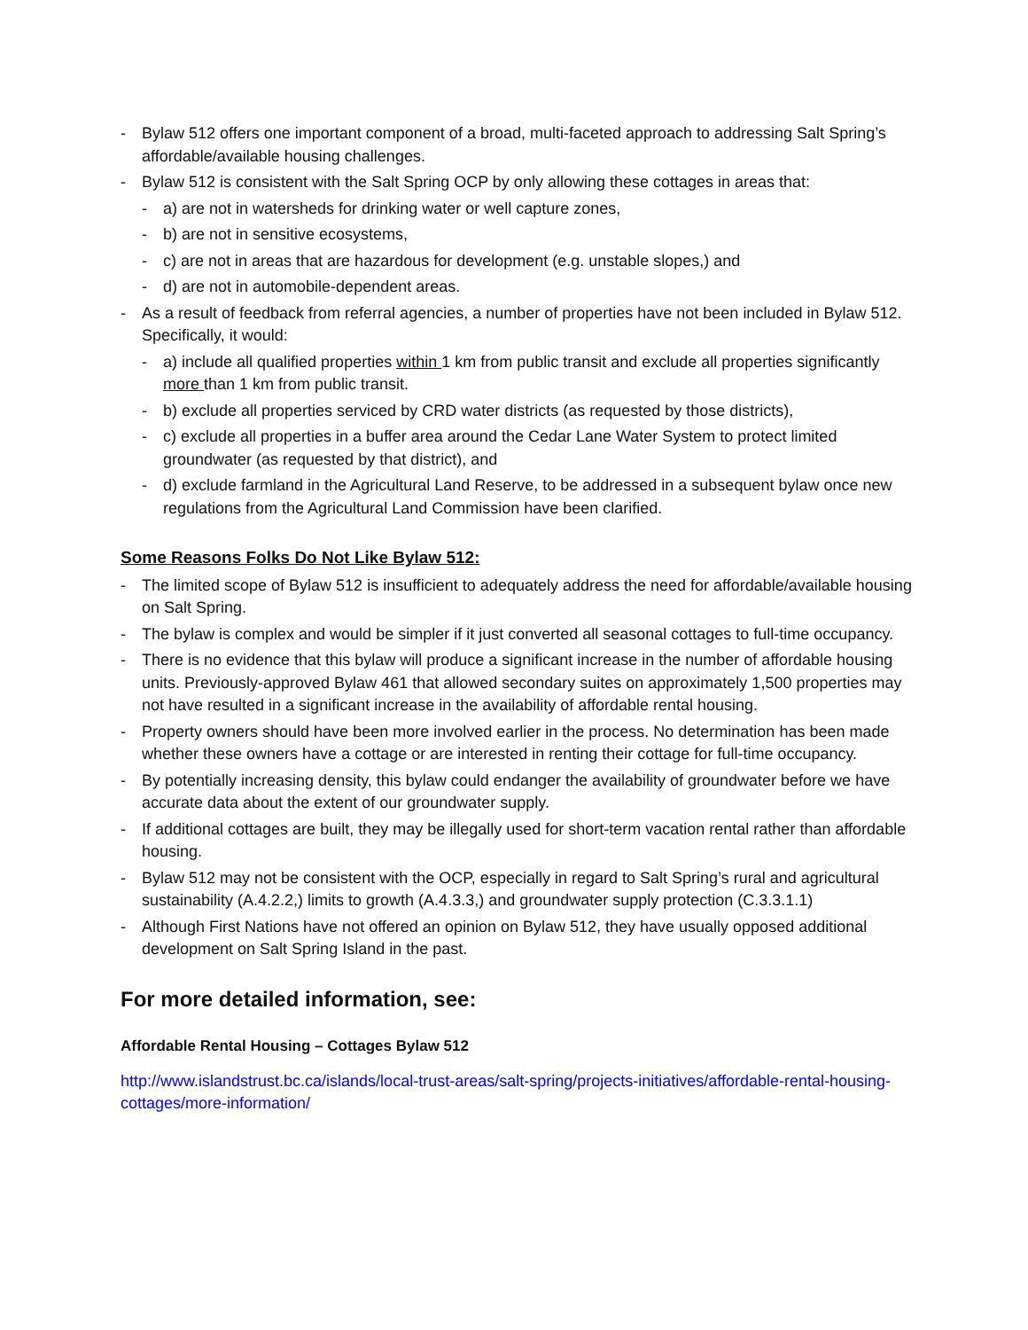- Bylaw 512 offers one important component of a broad, multi-faceted approach to addressing Salt Spring’s affordable/available housing challenges.
- Bylaw 512 is consistent with the Salt Spring OCP by only allowing these cottages in areas that:
- a) are not in watersheds for drinking water or well capture zones,
- b) are not in sensitive ecosystems,
- c) are not in areas that are hazardous for development (e.g. unstable slopes,) and
- d) are not in automobile-dependent areas.
- As a result of feedback from referral agencies, a number of properties have not been included in Bylaw 512. Specifically, it would:
- a) include all qualified properties within 1 km from public transit and exclude all properties significantly more than 1 km from public transit.
- b) exclude all properties serviced by CRD water districts (as requested by those districts),
- c) exclude all properties in a buffer area around the Cedar Lane Water System to protect limited groundwater (as requested by that district), and
- d) exclude farmland in the Agricultural Land Reserve, to be addressed in a subsequent bylaw once new regulations from the Agricultural Land Commission have been clarified.
Some Reasons Folks Do Not Like Bylaw 512:
- The limited scope of Bylaw 512 is insufficient to adequately address the need for affordable/available housing on Salt Spring.
- The bylaw is complex and would be simpler if it just converted all seasonal cottages to full-time occupancy.
- There is no evidence that this bylaw will produce a significant increase in the number of affordable housing units. Previously-approved Bylaw 461 that allowed secondary suites on approximately 1,500 properties may not have resulted in a significant increase in the availability of affordable rental housing.
- Property owners should have been more involved earlier in the process. No determination has been made whether these owners have a cottage or are interested in renting their cottage for full-time occupancy.
- By potentially increasing density, this bylaw could endanger the availability of groundwater before we have accurate data about the extent of our groundwater supply.
- If additional cottages are built, they may be illegally used for short-term vacation rental rather than affordable housing.
- Bylaw 512 may not be consistent with the OCP, especially in regard to Salt Spring’s rural and agricultural sustainability (A.4.2.2,) limits to growth (A.4.3.3,) and groundwater supply protection (C.3.3.1.1)
- Although First Nations have not offered an opinion on Bylaw 512, they have usually opposed additional development on Salt Spring Island in the past.
For more detailed information, see:
Affordable Rental Housing – Cottages Bylaw 512
http://www.islandstrust.bc.ca/islands/local-trust-areas/salt-spring/projects-initiatives/affordable-rental-housing-cottages/more-information/